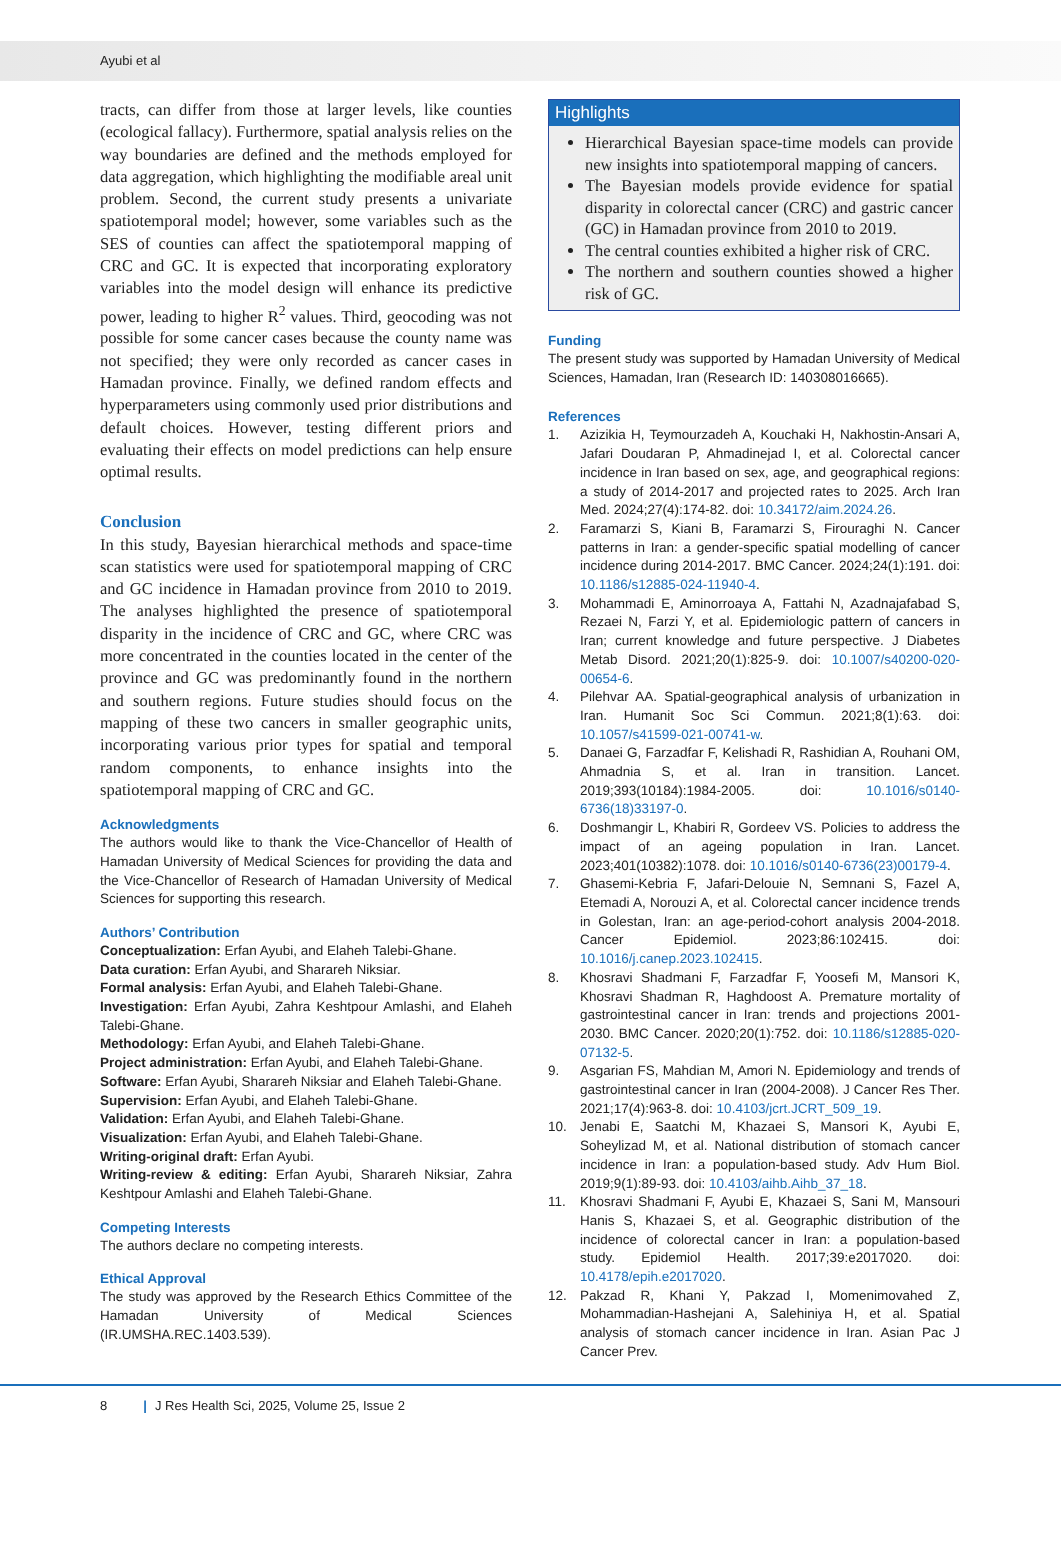Ayubi et al
tracts, can differ from those at larger levels, like counties (ecological fallacy). Furthermore, spatial analysis relies on the way boundaries are defined and the methods employed for data aggregation, which highlighting the modifiable areal unit problem. Second, the current study presents a univariate spatiotemporal model; however, some variables such as the SES of counties can affect the spatiotemporal mapping of CRC and GC. It is expected that incorporating exploratory variables into the model design will enhance its predictive power, leading to higher R<sup>2</sup> values. Third, geocoding was not possible for some cancer cases because the county name was not specified; they were only recorded as cancer cases in Hamadan province. Finally, we defined random effects and hyperparameters using commonly used prior distributions and default choices. However, testing different priors and evaluating their effects on model predictions can help ensure optimal results.
Conclusion
In this study, Bayesian hierarchical methods and space-time scan statistics were used for spatiotemporal mapping of CRC and GC incidence in Hamadan province from 2010 to 2019. The analyses highlighted the presence of spatiotemporal disparity in the incidence of CRC and GC, where CRC was more concentrated in the counties located in the center of the province and GC was predominantly found in the northern and southern regions. Future studies should focus on the mapping of these two cancers in smaller geographic units, incorporating various prior types for spatial and temporal random components, to enhance insights into the spatiotemporal mapping of CRC and GC.
Acknowledgments
The authors would like to thank the Vice-Chancellor of Health of Hamadan University of Medical Sciences for providing the data and the Vice-Chancellor of Research of Hamadan University of Medical Sciences for supporting this research.
Authors’ Contribution
Conceptualization: Erfan Ayubi, and Elaheh Talebi-Ghane.
Data curation: Erfan Ayubi, and Sharareh Niksiar.
Formal analysis: Erfan Ayubi, and Elaheh Talebi-Ghane.
Investigation: Erfan Ayubi, Zahra Keshtpour Amlashi, and Elaheh Talebi-Ghane.
Methodology: Erfan Ayubi, and Elaheh Talebi-Ghane.
Project administration: Erfan Ayubi, and Elaheh Talebi-Ghane.
Software: Erfan Ayubi, Sharareh Niksiar and Elaheh Talebi-Ghane.
Supervision: Erfan Ayubi, and Elaheh Talebi-Ghane.
Validation: Erfan Ayubi, and Elaheh Talebi-Ghane.
Visualization: Erfan Ayubi, and Elaheh Talebi-Ghane.
Writing-original draft: Erfan Ayubi.
Writing-review & editing: Erfan Ayubi, Sharareh Niksiar, Zahra Keshtpour Amlashi and Elaheh Talebi-Ghane.
Competing Interests
The authors declare no competing interests.
Ethical Approval
The study was approved by the Research Ethics Committee of the Hamadan University of Medical Sciences (IR.UMSHA.REC.1403.539).
Highlights
Hierarchical Bayesian space-time models can provide new insights into spatiotemporal mapping of cancers.
The Bayesian models provide evidence for spatial disparity in colorectal cancer (CRC) and gastric cancer (GC) in Hamadan province from 2010 to 2019.
The central counties exhibited a higher risk of CRC.
The northern and southern counties showed a higher risk of GC.
Funding
The present study was supported by Hamadan University of Medical Sciences, Hamadan, Iran (Research ID: 140308016665).
References
1. Azizikia H, Teymourzadeh A, Kouchaki H, Nakhostin-Ansari A, Jafari Doudaran P, Ahmadinejad I, et al. Colorectal cancer incidence in Iran based on sex, age, and geographical regions: a study of 2014-2017 and projected rates to 2025. Arch Iran Med. 2024;27(4):174-82. doi: 10.34172/aim.2024.26.
2. Faramarzi S, Kiani B, Faramarzi S, Firouraghi N. Cancer patterns in Iran: a gender-specific spatial modelling of cancer incidence during 2014-2017. BMC Cancer. 2024;24(1):191. doi: 10.1186/s12885-024-11940-4.
3. Mohammadi E, Aminorroaya A, Fattahi N, Azadnajafabad S, Rezaei N, Farzi Y, et al. Epidemiologic pattern of cancers in Iran; current knowledge and future perspective. J Diabetes Metab Disord. 2021;20(1):825-9. doi: 10.1007/s40200-020-00654-6.
4. Pilehvar AA. Spatial-geographical analysis of urbanization in Iran. Humanit Soc Sci Commun. 2021;8(1):63. doi: 10.1057/s41599-021-00741-w.
5. Danaei G, Farzadfar F, Kelishadi R, Rashidian A, Rouhani OM, Ahmadnia S, et al. Iran in transition. Lancet. 2019;393(10184):1984-2005. doi: 10.1016/s0140-6736(18)33197-0.
6. Doshmangir L, Khabiri R, Gordeev VS. Policies to address the impact of an ageing population in Iran. Lancet. 2023;401(10382):1078. doi: 10.1016/s0140-6736(23)00179-4.
7. Ghasemi-Kebria F, Jafari-Delouie N, Semnani S, Fazel A, Etemadi A, Norouzi A, et al. Colorectal cancer incidence trends in Golestan, Iran: an age-period-cohort analysis 2004-2018. Cancer Epidemiol. 2023;86:102415. doi: 10.1016/j.canep.2023.102415.
8. Khosravi Shadmani F, Farzadfar F, Yoosefi M, Mansori K, Khosravi Shadman R, Haghdoost A. Premature mortality of gastrointestinal cancer in Iran: trends and projections 2001-2030. BMC Cancer. 2020;20(1):752. doi: 10.1186/s12885-020-07132-5.
9. Asgarian FS, Mahdian M, Amori N. Epidemiology and trends of gastrointestinal cancer in Iran (2004-2008). J Cancer Res Ther. 2021;17(4):963-8. doi: 10.4103/jcrt.JCRT_509_19.
10. Jenabi E, Saatchi M, Khazaei S, Mansori K, Ayubi E, Soheylizad M, et al. National distribution of stomach cancer incidence in Iran: a population-based study. Adv Hum Biol. 2019;9(1):89-93. doi: 10.4103/aihb.Aihb_37_18.
11. Khosravi Shadmani F, Ayubi E, Khazaei S, Sani M, Mansouri Hanis S, Khazaei S, et al. Geographic distribution of the incidence of colorectal cancer in Iran: a population-based study. Epidemiol Health. 2017;39:e2017020. doi: 10.4178/epih.e2017020.
12. Pakzad R, Khani Y, Pakzad I, Momenimovahed Z, Mohammadian-Hashejani A, Salehiniya H, et al. Spatial analysis of stomach cancer incidence in Iran. Asian Pac J Cancer Prev.
8 | J Res Health Sci, 2025, Volume 25, Issue 2